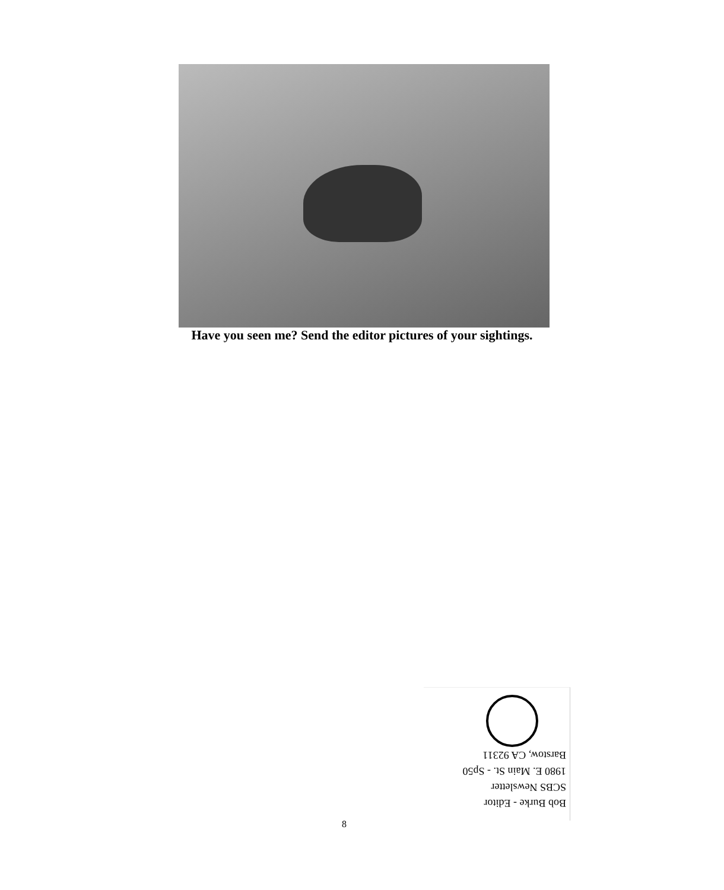Have you seen me? Send the editor pictures of your sightings.
Bob Burke - Editor
SCBS Newsletter
1980 E. Main St. - Sp50
Barstow, CA 92311
8